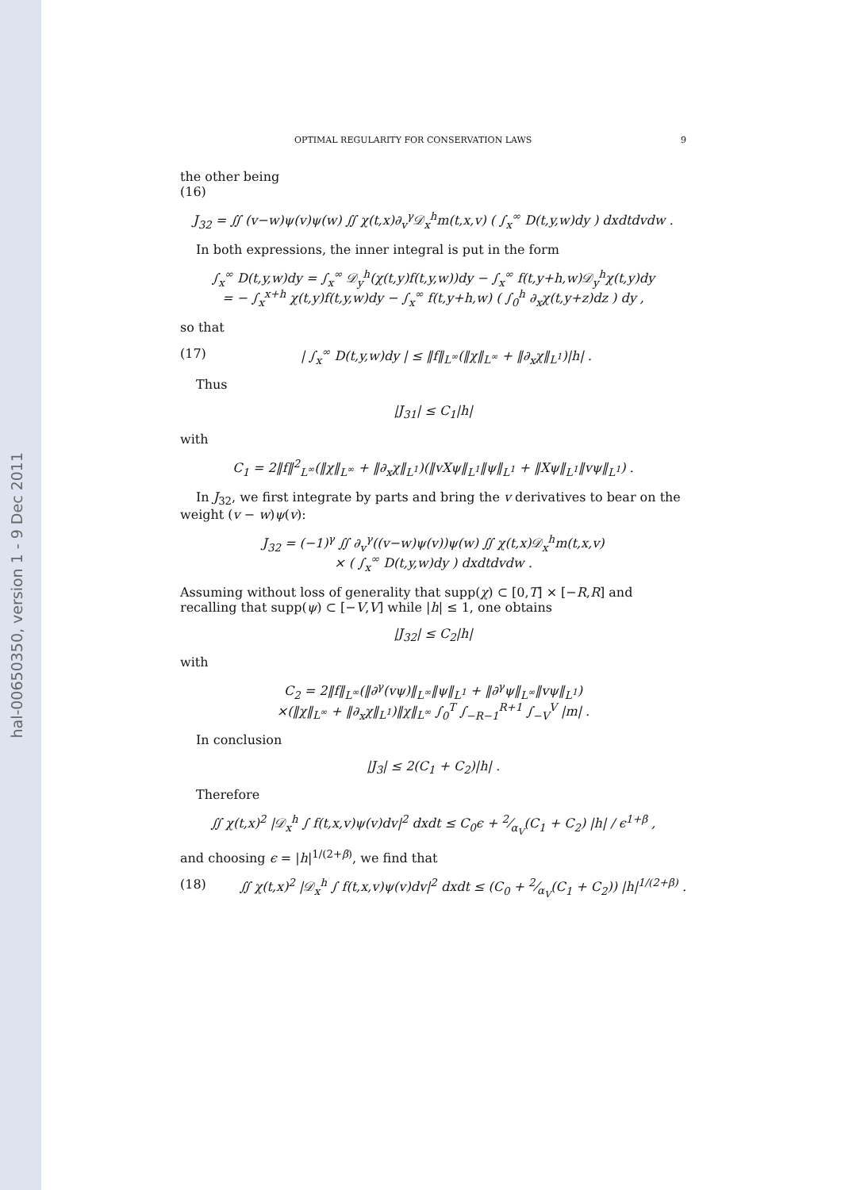hal-00650350, version 1 - 9 Dec 2011
OPTIMAL REGULARITY FOR CONSERVATION LAWS 9
the other being
(16)
J<sub>32</sub> = ∬ (v−w)ψ(v)ψ(w) ∬ χ(t,x)∂<sub>v</sub><sup>γ</sup>𝒟<sub>x</sub><sup>h</sup>m(t,x,v) ( ∫<sub>x</sub><sup>∞</sup> D(t,y,w)dy ) dxdtdvdw .
In both expressions, the inner integral is put in the form
∫<sub>x</sub><sup>∞</sup> D(t,y,w)dy = ∫<sub>x</sub><sup>∞</sup> 𝒟<sub>y</sub><sup>h</sup>(χ(t,y)f(t,y,w))dy − ∫<sub>x</sub><sup>∞</sup> f(t,y+h,w)𝒟<sub>y</sub><sup>h</sup>χ(t,y)dy
= − ∫<sub>x</sub><sup>x+h</sup> χ(t,y)f(t,y,w)dy − ∫<sub>x</sub><sup>∞</sup> f(t,y+h,w) ( ∫<sub>0</sub><sup>h</sup> ∂<sub>x</sub>χ(t,y+z)dz ) dy ,
so that
(17) | ∫<sub>x</sub><sup>∞</sup> D(t,y,w)dy | ≤ ‖f‖<sub>L<sup>∞</sup></sub>(‖χ‖<sub>L<sup>∞</sup></sub> + ‖∂<sub>x</sub>χ‖<sub>L<sup>1</sup></sub>)|h| .
Thus
|J<sub>31</sub>| ≤ C<sub>1</sub>|h|
with
C<sub>1</sub> = 2‖f‖<sup>2</sup><sub>L<sup>∞</sup></sub>(‖χ‖<sub>L<sup>∞</sup></sub> + ‖∂<sub>x</sub>χ‖<sub>L<sup>1</sup></sub>)(‖vXψ‖<sub>L<sup>1</sup></sub>‖ψ‖<sub>L<sup>1</sup></sub> + ‖Xψ‖<sub>L<sup>1</sup></sub>‖vψ‖<sub>L<sup>1</sup></sub>) .
In J<sub>32</sub>, we first integrate by parts and bring the v derivatives to bear on the weight (v − w)ψ(v):
J<sub>32</sub> = (−1)<sup>γ</sup> ∬ ∂<sub>v</sub><sup>γ</sup>((v−w)ψ(v))ψ(w) ∬ χ(t,x)𝒟<sub>x</sub><sup>h</sup>m(t,x,v)
× ( ∫<sub>x</sub><sup>∞</sup> D(t,y,w)dy ) dxdtdvdw .
Assuming without loss of generality that supp(χ) ⊂ [0,T] × [−R,R] and recalling that supp(ψ) ⊂ [−V,V] while |h| ≤ 1, one obtains
|J<sub>32</sub>| ≤ C<sub>2</sub>|h|
with
C<sub>2</sub> = 2‖f‖<sub>L<sup>∞</sup></sub>(‖∂<sup>γ</sup>(vψ)‖<sub>L<sup>∞</sup></sub>‖ψ‖<sub>L<sup>1</sup></sub> + ‖∂<sup>γ</sup>ψ‖<sub>L<sup>∞</sup></sub>‖vψ‖<sub>L<sup>1</sup></sub>)
×(‖χ‖<sub>L<sup>∞</sup></sub> + ‖∂<sub>x</sub>χ‖<sub>L<sup>1</sup></sub>)‖χ‖<sub>L<sup>∞</sup></sub> ∫<sub>0</sub><sup>T</sup> ∫<sub>−R−1</sub><sup>R+1</sup> ∫<sub>−V</sub><sup>V</sup> |m| .
In conclusion
|J<sub>3</sub>| ≤ 2(C<sub>1</sub> + C<sub>2</sub>)|h| .
Therefore
∬ χ(t,x)<sup>2</sup> |𝒟<sub>x</sub><sup>h</sup> ∫ f(t,x,v)ψ(v)dv|<sup>2</sup> dxdt ≤ C<sub>0</sub>ϵ + 2⁄α<sub>V</sub>(C<sub>1</sub> + C<sub>2</sub>) |h| / ϵ<sup>1+β</sup> ,
and choosing ϵ = |h|<sup>1/(2+β)</sup>, we find that
(18) ∬ χ(t,x)<sup>2</sup> |𝒟<sub>x</sub><sup>h</sup> ∫ f(t,x,v)ψ(v)dv|<sup>2</sup> dxdt ≤ (C<sub>0</sub> + 2⁄α<sub>V</sub>(C<sub>1</sub> + C<sub>2</sub>)) |h|<sup>1/(2+β)</sup> .